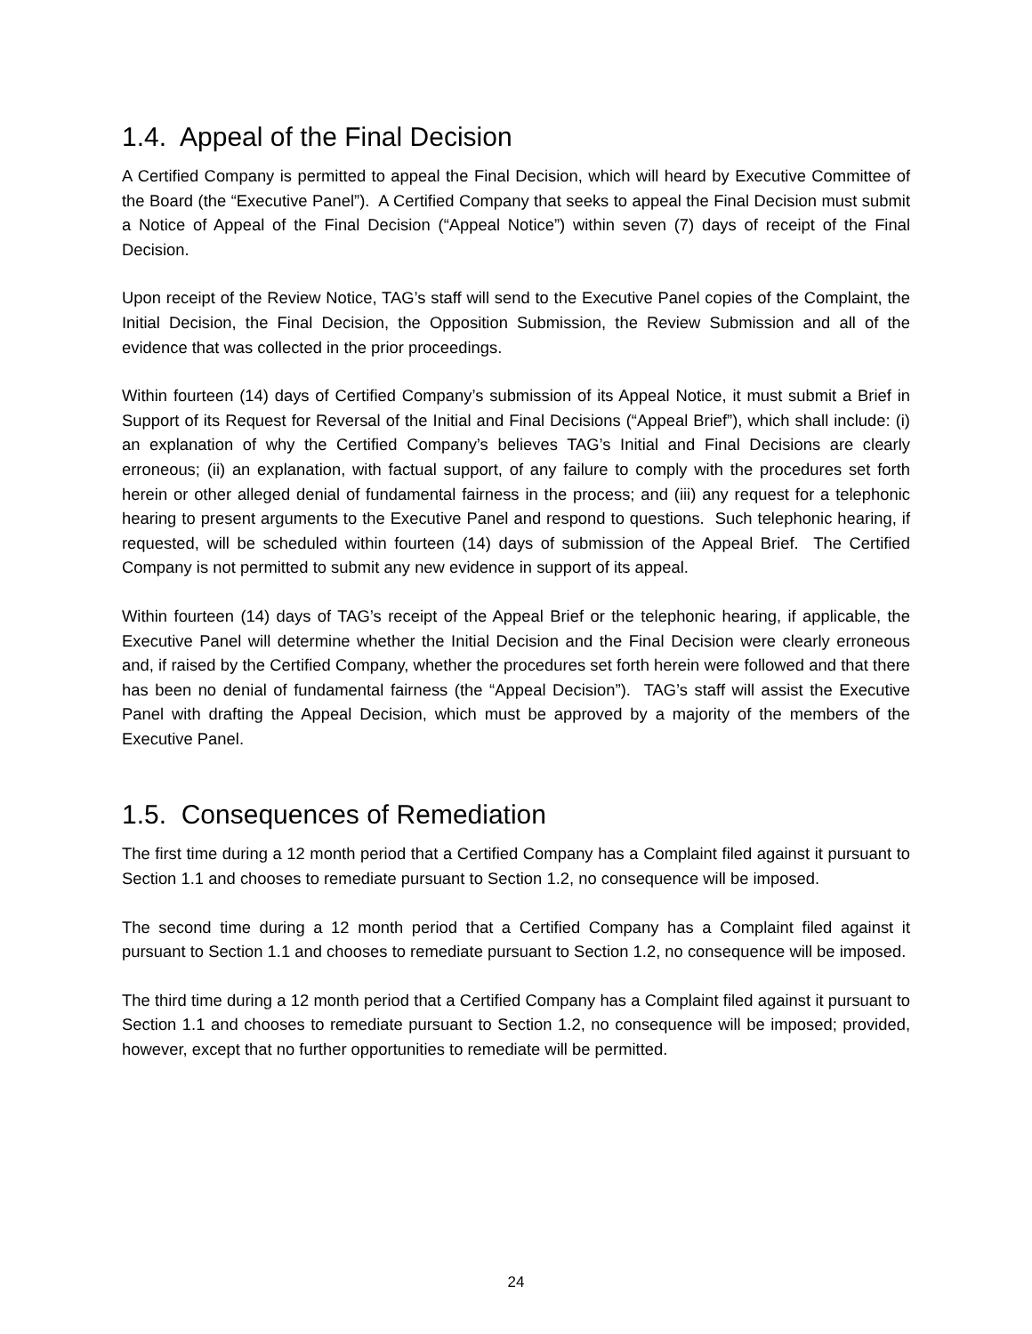1.4. Appeal of the Final Decision
A Certified Company is permitted to appeal the Final Decision, which will heard by Executive Committee of the Board (the “Executive Panel”). A Certified Company that seeks to appeal the Final Decision must submit a Notice of Appeal of the Final Decision (“Appeal Notice”) within seven (7) days of receipt of the Final Decision.
Upon receipt of the Review Notice, TAG’s staff will send to the Executive Panel copies of the Complaint, the Initial Decision, the Final Decision, the Opposition Submission, the Review Submission and all of the evidence that was collected in the prior proceedings.
Within fourteen (14) days of Certified Company’s submission of its Appeal Notice, it must submit a Brief in Support of its Request for Reversal of the Initial and Final Decisions (“Appeal Brief”), which shall include: (i) an explanation of why the Certified Company’s believes TAG’s Initial and Final Decisions are clearly erroneous; (ii) an explanation, with factual support, of any failure to comply with the procedures set forth herein or other alleged denial of fundamental fairness in the process; and (iii) any request for a telephonic hearing to present arguments to the Executive Panel and respond to questions. Such telephonic hearing, if requested, will be scheduled within fourteen (14) days of submission of the Appeal Brief. The Certified Company is not permitted to submit any new evidence in support of its appeal.
Within fourteen (14) days of TAG’s receipt of the Appeal Brief or the telephonic hearing, if applicable, the Executive Panel will determine whether the Initial Decision and the Final Decision were clearly erroneous and, if raised by the Certified Company, whether the procedures set forth herein were followed and that there has been no denial of fundamental fairness (the “Appeal Decision”). TAG’s staff will assist the Executive Panel with drafting the Appeal Decision, which must be approved by a majority of the members of the Executive Panel.
1.5. Consequences of Remediation
The first time during a 12 month period that a Certified Company has a Complaint filed against it pursuant to Section 1.1 and chooses to remediate pursuant to Section 1.2, no consequence will be imposed.
The second time during a 12 month period that a Certified Company has a Complaint filed against it pursuant to Section 1.1 and chooses to remediate pursuant to Section 1.2, no consequence will be imposed.
The third time during a 12 month period that a Certified Company has a Complaint filed against it pursuant to Section 1.1 and chooses to remediate pursuant to Section 1.2, no consequence will be imposed; provided, however, except that no further opportunities to remediate will be permitted.
24